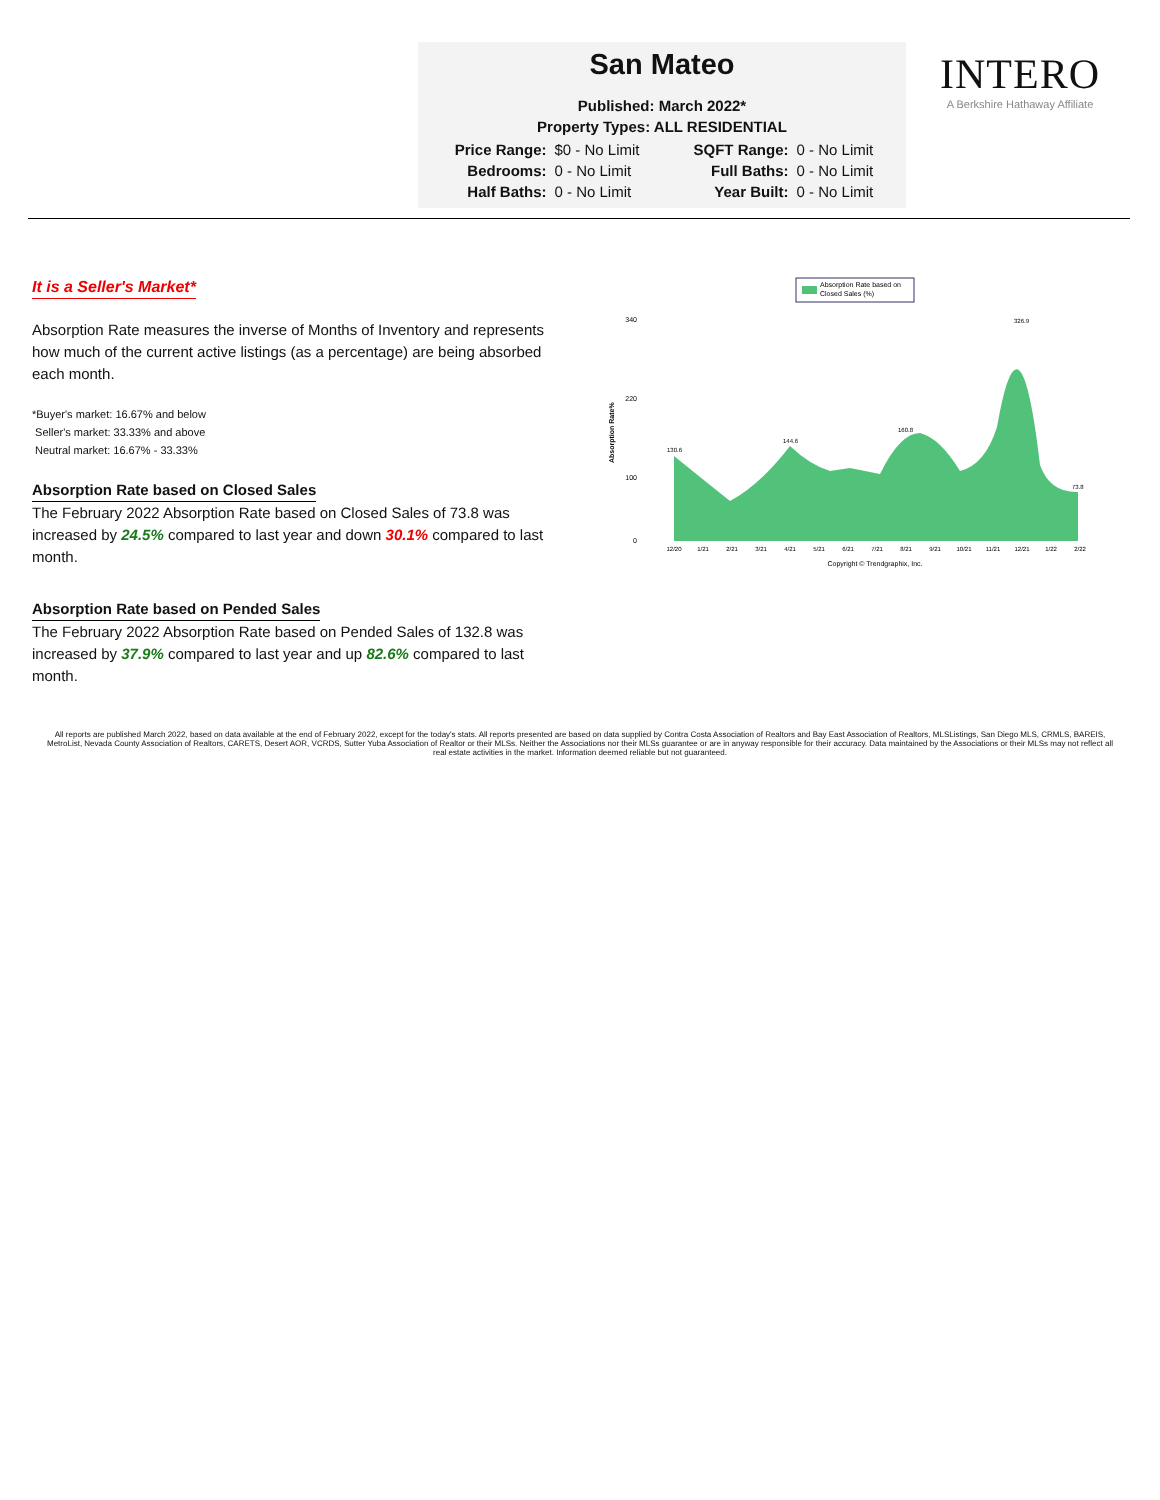San Mateo
Published: March 2022*
Property Types: ALL RESIDENTIAL
| Price Range: | $0 - No Limit | SQFT Range: | 0 - No Limit |
| Bedrooms: | 0 - No Limit | Full Baths: | 0 - No Limit |
| Half Baths: | 0 - No Limit | Year Built: | 0 - No Limit |
INTERO
A Berkshire Hathaway Affiliate
It is a Seller's Market*
Absorption Rate measures the inverse of Months of Inventory and represents how much of the current active listings (as a percentage) are being absorbed each month.
*Buyer's market: 16.67% and below
Seller's market: 33.33% and above
Neutral market: 16.67% - 33.33%
Absorption Rate based on Closed Sales
The February 2022 Absorption Rate based on Closed Sales of 73.8 was increased by 24.5% compared to last year and down 30.1% compared to last month.
Absorption Rate based on Pended Sales
The February 2022 Absorption Rate based on Pended Sales of 132.8 was increased by 37.9% compared to last year and up 82.6% compared to last month.
Absorption Rate based on
Closed Sales (%)
Absorption Rate%
340
220
100
0
130.6
144.6
160.8
326.9
73.8
12/20
1/21
2/21
3/21
4/21
5/21
6/21
7/21
8/21
9/21
10/21
11/21
12/21
1/22
2/22
Copyright © Trendgraphix, Inc.
All reports are published March 2022, based on data available at the end of February 2022, except for the today's stats. All reports presented are based on data supplied by Contra Costa Association of Realtors and Bay East Association of Realtors, MLSListings, San Diego MLS, CRMLS, BAREIS, MetroList, Nevada County Association of Realtors, CARETS, Desert AOR, VCRDS, Sutter Yuba Association of Realtor or their MLSs. Neither the Associations nor their MLSs guarantee or are in anyway responsible for their accuracy. Data maintained by the Associations or their MLSs may not reflect all real estate activities in the market. Information deemed reliable but not guaranteed.